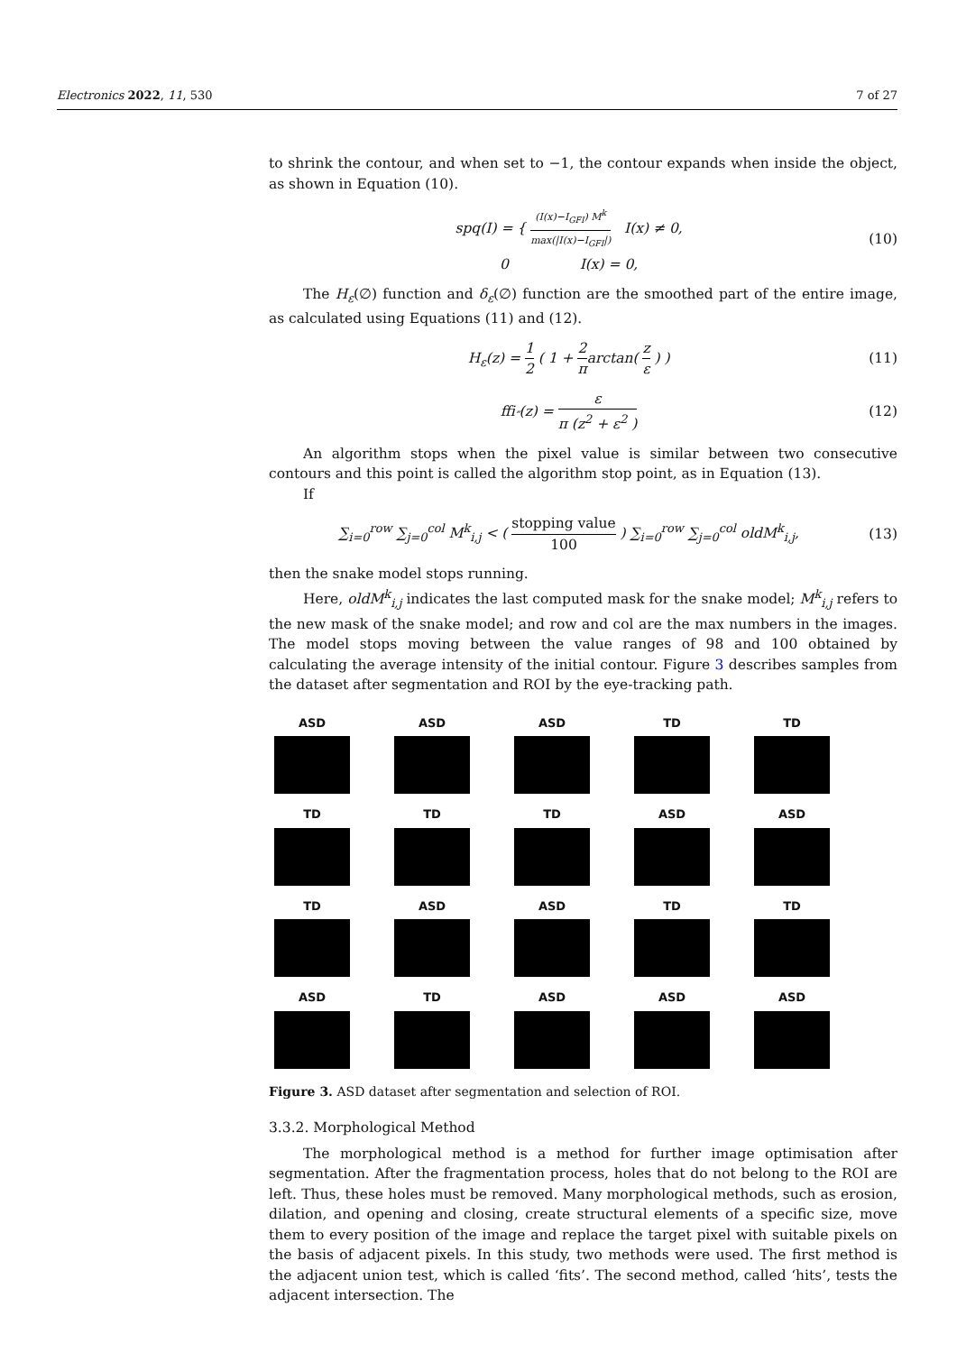Electronics 2022, 11, 530 7 of 27
to shrink the contour, and when set to −1, the contour expands when inside the object, as shown in Equation (10).
spq(I) = { (I(x)−I<sub>GFI</sub>) M<sup>k</sup> max(|I(x)−I<sub>GFI</sub>|) I(x) ≠ 0,
0 I(x) = 0,
(10)
The H<sub>ε</sub>(∅) function and δ<sub>ε</sub>(∅) function are the smoothed part of the entire image, as calculated using Equations (11) and (12).
H<sub>ε</sub>(z) = 1 2 ( 1 + 2 πarctan( z ε ) )
(11)
ffi<sub>″</sub>(z) = ε π (z<sup>2</sup> + ε<sup>2</sup> ) (12)
An algorithm stops when the pixel value is similar between two consecutive contours and this point is called the algorithm stop point, as in Equation (13).
If
∑<sub>i=0</sub><sup>row</sup> ∑<sub>j=0</sub><sup>col</sup> M<sup>k</sup><sub>i,j</sub> < ( stopping value 100 ) ∑<sub>i=0</sub><sup>row</sup> ∑<sub>j=0</sub><sup>col</sup> oldM<sup>k</sup><sub>i,j</sub>,
(13)
then the snake model stops running.
Here, oldM<sup>k</sup><sub>i,j</sub> indicates the last computed mask for the snake model; M<sup>k</sup><sub>i,j</sub> refers to the new mask of the snake model; and row and col are the max numbers in the images. The model stops moving between the value ranges of 98 and 100 obtained by calculating the average intensity of the initial contour. Figure 3 describes samples from the dataset after segmentation and ROI by the eye-tracking path.
ASD
ASD
ASD
TD
TD
TD
TD
TD
ASD
ASD
TD
ASD
ASD
TD
TD
ASD
TD
ASD
ASD
ASD
Figure 3. ASD dataset after segmentation and selection of ROI.
3.3.2. Morphological Method
The morphological method is a method for further image optimisation after segmentation. After the fragmentation process, holes that do not belong to the ROI are left. Thus, these holes must be removed. Many morphological methods, such as erosion, dilation, and opening and closing, create structural elements of a specific size, move them to every position of the image and replace the target pixel with suitable pixels on the basis of adjacent pixels. In this study, two methods were used. The first method is the adjacent union test, which is called ‘fits’. The second method, called ‘hits’, tests the adjacent intersection. The